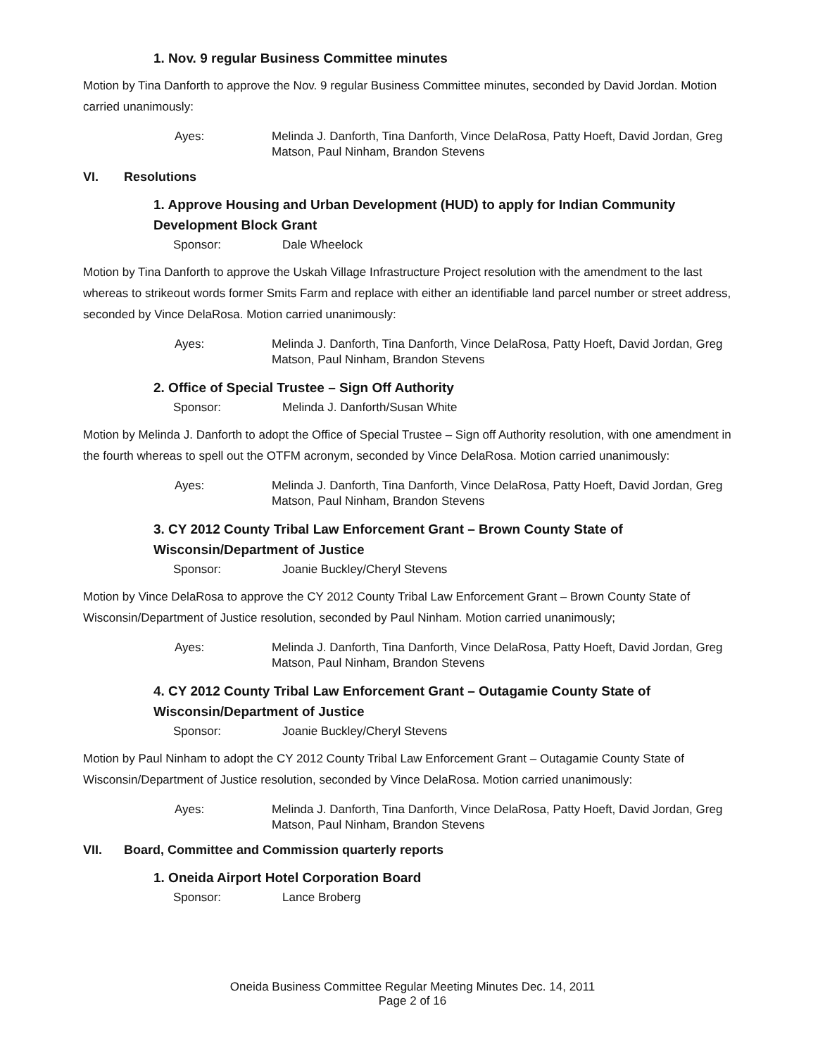1. Nov. 9 regular Business Committee minutes
Motion by Tina Danforth to approve the Nov. 9 regular Business Committee minutes, seconded by David Jordan. Motion carried unanimously:
Ayes: Melinda J. Danforth, Tina Danforth, Vince DelaRosa, Patty Hoeft, David Jordan, Greg Matson, Paul Ninham, Brandon Stevens
VI. Resolutions
1. Approve Housing and Urban Development (HUD) to apply for Indian Community Development Block Grant
Sponsor: Dale Wheelock
Motion by Tina Danforth to approve the Uskah Village Infrastructure Project resolution with the amendment to the last whereas to strikeout words former Smits Farm and replace with either an identifiable land parcel number or street address, seconded by Vince DelaRosa. Motion carried unanimously:
Ayes: Melinda J. Danforth, Tina Danforth, Vince DelaRosa, Patty Hoeft, David Jordan, Greg Matson, Paul Ninham, Brandon Stevens
2. Office of Special Trustee – Sign Off Authority
Sponsor: Melinda J. Danforth/Susan White
Motion by Melinda J. Danforth to adopt the Office of Special Trustee – Sign off Authority resolution, with one amendment in the fourth whereas to spell out the OTFM acronym, seconded by Vince DelaRosa. Motion carried unanimously:
Ayes: Melinda J. Danforth, Tina Danforth, Vince DelaRosa, Patty Hoeft, David Jordan, Greg Matson, Paul Ninham, Brandon Stevens
3. CY 2012 County Tribal Law Enforcement Grant – Brown County State of Wisconsin/Department of Justice
Sponsor: Joanie Buckley/Cheryl Stevens
Motion by Vince DelaRosa to approve the CY 2012 County Tribal Law Enforcement Grant – Brown County State of Wisconsin/Department of Justice resolution, seconded by Paul Ninham. Motion carried unanimously;
Ayes: Melinda J. Danforth, Tina Danforth, Vince DelaRosa, Patty Hoeft, David Jordan, Greg Matson, Paul Ninham, Brandon Stevens
4. CY 2012 County Tribal Law Enforcement Grant – Outagamie County State of Wisconsin/Department of Justice
Sponsor: Joanie Buckley/Cheryl Stevens
Motion by Paul Ninham to adopt the CY 2012 County Tribal Law Enforcement Grant – Outagamie County State of Wisconsin/Department of Justice resolution, seconded by Vince DelaRosa. Motion carried unanimously:
Ayes: Melinda J. Danforth, Tina Danforth, Vince DelaRosa, Patty Hoeft, David Jordan, Greg Matson, Paul Ninham, Brandon Stevens
VII. Board, Committee and Commission quarterly reports
1. Oneida Airport Hotel Corporation Board
Sponsor: Lance Broberg
Oneida Business Committee Regular Meeting Minutes Dec. 14, 2011
Page 2 of 16